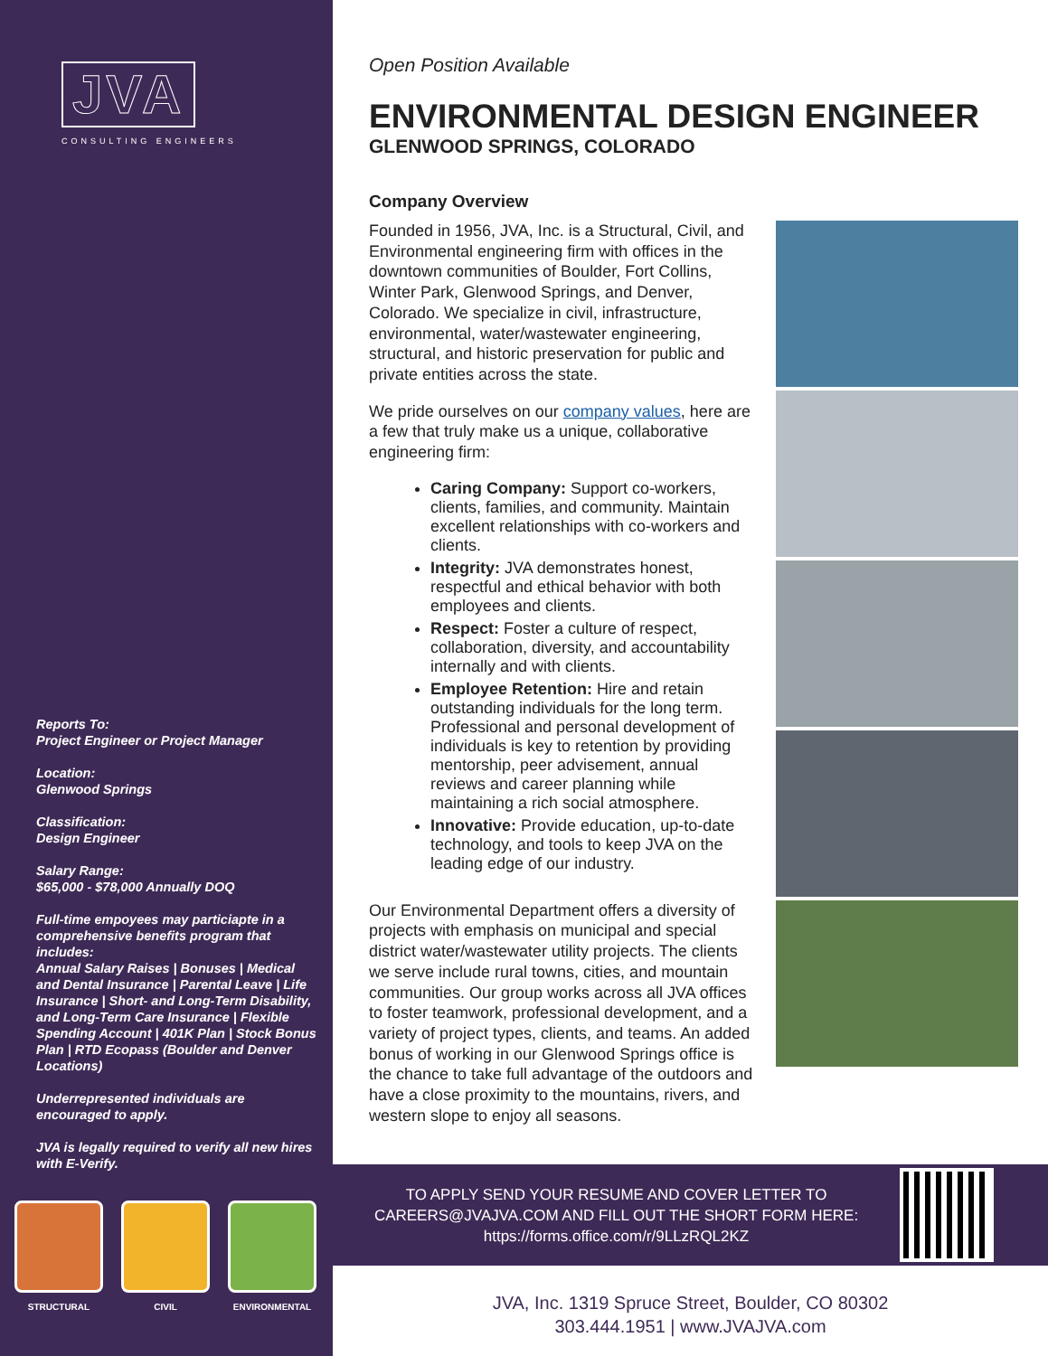JVA
CONSULTING ENGINEERS
Reports To:
Project Engineer or Project Manager
Location:
Glenwood Springs
Classification:
Design Engineer
Salary Range:
$65,000 - $78,000 Annually DOQ
Full-time empoyees may particiapte in a comprehensive benefits program that includes:
Annual Salary Raises | Bonuses | Medical and Dental Insurance | Parental Leave | Life Insurance | Short- and Long-Term Disability, and Long-Term Care Insurance | Flexible Spending Account | 401K Plan | Stock Bonus Plan | RTD Ecopass (Boulder and Denver Locations)
Underrepresented individuals are encouraged to apply.
JVA is legally required to verify all new hires with E-Verify.
STRUCTURAL CIVIL ENVIRONMENTAL
Open Position Available
ENVIRONMENTAL DESIGN ENGINEER
GLENWOOD SPRINGS, COLORADO
Company Overview
Founded in 1956, JVA, Inc. is a Structural, Civil, and Environmental engineering firm with offices in the downtown communities of Boulder, Fort Collins, Winter Park, Glenwood Springs, and Denver, Colorado. We specialize in civil, infrastructure, environmental, water/wastewater engineering, structural, and historic preservation for public and private entities across the state.
We pride ourselves on our company values, here are a few that truly make us a unique, collaborative engineering firm:
Caring Company: Support co-workers, clients, families, and community. Maintain excellent relationships with co-workers and clients.
Integrity: JVA demonstrates honest, respectful and ethical behavior with both employees and clients.
Respect: Foster a culture of respect, collaboration, diversity, and accountability internally and with clients.
Employee Retention: Hire and retain outstanding individuals for the long term. Professional and personal development of individuals is key to retention by providing mentorship, peer advisement, annual reviews and career planning while maintaining a rich social atmosphere.
Innovative: Provide education, up-to-date technology, and tools to keep JVA on the leading edge of our industry.
Our Environmental Department offers a diversity of projects with emphasis on municipal and special district water/wastewater utility projects. The clients we serve include rural towns, cities, and mountain communities. Our group works across all JVA offices to foster teamwork, professional development, and a variety of project types, clients, and teams. An added bonus of working in our Glenwood Springs office is the chance to take full advantage of the outdoors and have a close proximity to the mountains, rivers, and western slope to enjoy all seasons.
TO APPLY SEND YOUR RESUME AND COVER LETTER TO CAREERS@JVAJVA.COM AND FILL OUT THE SHORT FORM HERE: https://forms.office.com/r/9LLzRQL2KZ
JVA, Inc. 1319 Spruce Street, Boulder, CO 80302
303.444.1951 | www.JVAJVA.com